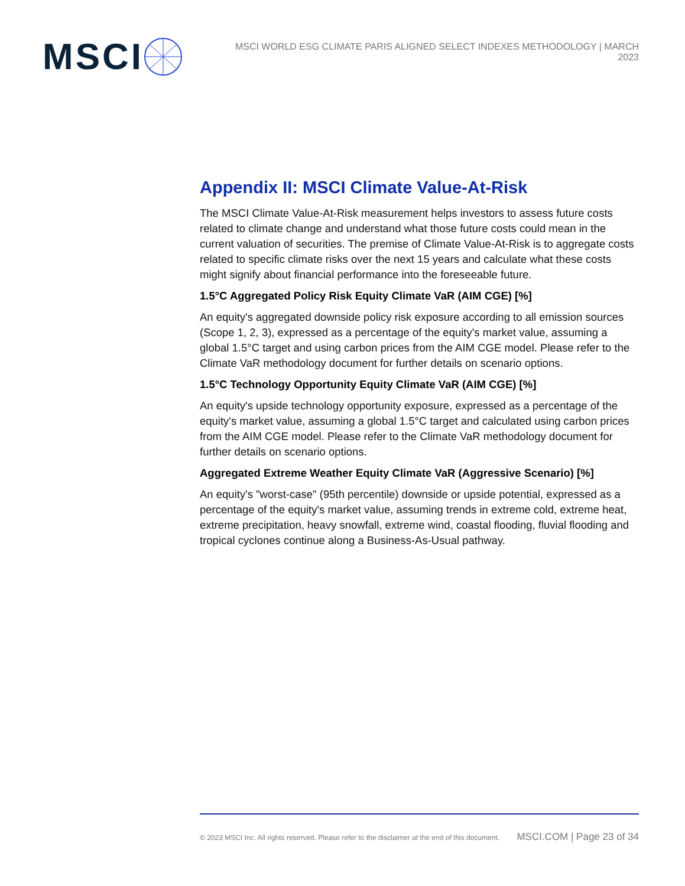MSCI
MSCI WORLD ESG CLIMATE PARIS ALIGNED SELECT INDEXES METHODOLOGY | MARCH 2023
Appendix II: MSCI Climate Value-At-Risk
The MSCI Climate Value-At-Risk measurement helps investors to assess future costs related to climate change and understand what those future costs could mean in the current valuation of securities. The premise of Climate Value-At-Risk is to aggregate costs related to specific climate risks over the next 15 years and calculate what these costs might signify about financial performance into the foreseeable future.
1.5°C Aggregated Policy Risk Equity Climate VaR (AIM CGE) [%]
An equity's aggregated downside policy risk exposure according to all emission sources (Scope 1, 2, 3), expressed as a percentage of the equity's market value, assuming a global 1.5°C target and using carbon prices from the AIM CGE model. Please refer to the Climate VaR methodology document for further details on scenario options.
1.5°C Technology Opportunity Equity Climate VaR (AIM CGE) [%]
An equity's upside technology opportunity exposure, expressed as a percentage of the equity's market value, assuming a global 1.5°C target and calculated using carbon prices from the AIM CGE model. Please refer to the Climate VaR methodology document for further details on scenario options.
Aggregated Extreme Weather Equity Climate VaR (Aggressive Scenario) [%]
An equity's "worst-case" (95th percentile) downside or upside potential, expressed as a percentage of the equity's market value, assuming trends in extreme cold, extreme heat, extreme precipitation, heavy snowfall, extreme wind, coastal flooding, fluvial flooding and tropical cyclones continue along a Business-As-Usual pathway.
© 2023 MSCI Inc. All rights reserved. Please refer to the disclaimer at the end of this document. MSCI.COM | Page 23 of 34